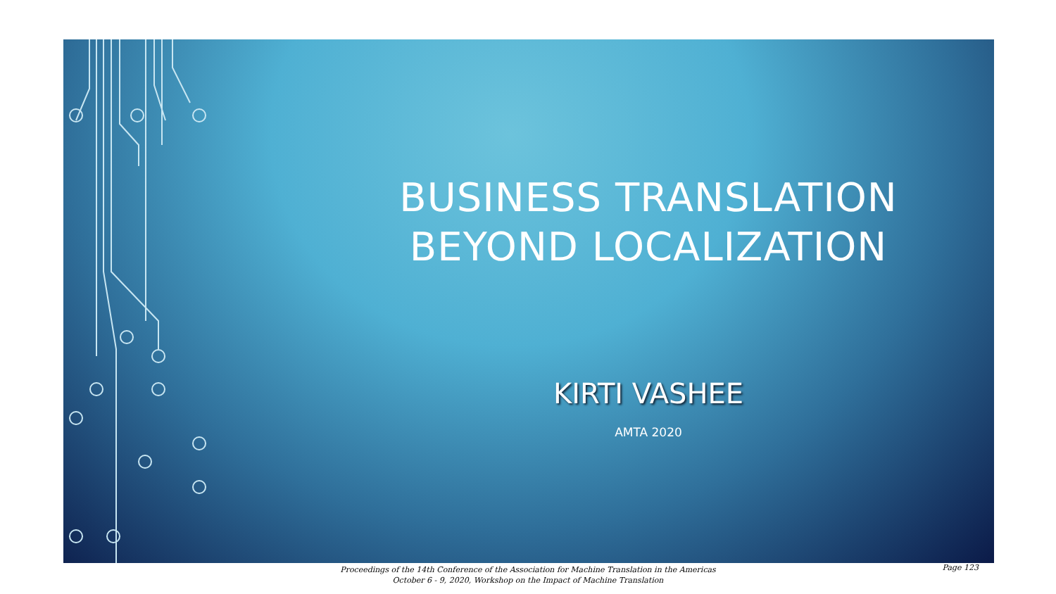BUSINESS TRANSLATION
BEYOND LOCALIZATION
KIRTI VASHEE
AMTA 2020
Proceedings of the 14th Conference of the Association for Machine Translation in the Americas
October 6 - 9, 2020, Workshop on the Impact of Machine Translation
Page 123